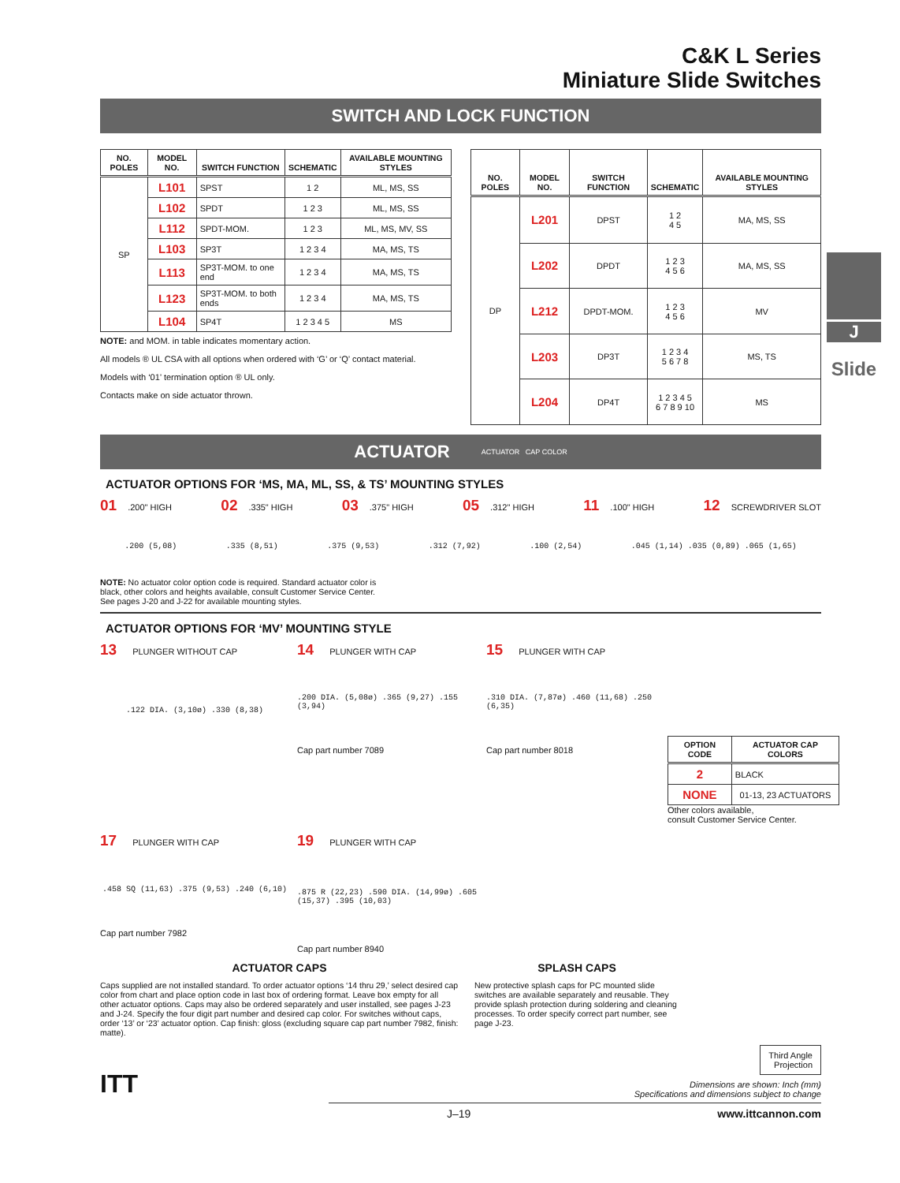J
Slide
C&K L Series
Miniature Slide Switches
SWITCH AND LOCK FUNCTION
| NO. POLES | MODEL NO. | SWITCH FUNCTION | SCHEMATIC | AVAILABLE MOUNTING STYLES |
| --- | --- | --- | --- | --- |
| SP | L101 | SPST | 1 2 | ML, MS, SS |
| | L102 | SPDT | 1 2 3 | ML, MS, SS |
| | L112 | SPDT-MOM. | 1 2 3 | ML, MS, MV, SS |
| | L103 | SP3T | 1 2 3 4 | MA, MS, TS |
| | L113 | SP3T-MOM. to one end | 1 2 3 4 | MA, MS, TS |
| | L123 | SP3T-MOM. to both ends | 1 2 3 4 | MA, MS, TS |
| | L104 | SP4T | 1 2 3 4 5 | MS |
NOTE: and MOM. in table indicates momentary action.
All models ® UL CSA with all options when ordered with ‘G’ or ‘Q’ contact material.
Models with ‘01’ termination option ® UL only.
Contacts make on side actuator thrown.
| NO. POLES | MODEL NO. | SWITCH FUNCTION | SCHEMATIC | AVAILABLE MOUNTING STYLES |
| --- | --- | --- | --- | --- |
| DP | L201 | DPST | 1 2 4 5 | MA, MS, SS |
| | L202 | DPDT | 1 2 3 4 5 6 | MA, MS, SS |
| | L212 | DPDT-MOM. | 1 2 3 4 5 6 | MV |
| | L203 | DP3T | 1 2 3 4 5 6 7 8 | MS, TS |
| | L204 | DP4T | 1 2 3 4 5 6 7 8 9 10 | MS |
ACTUATOR ACTUATOR CAP COLOR
ACTUATOR OPTIONS FOR ‘MS, MA, ML, SS, & TS’ MOUNTING STYLES
01.200" HIGH 02.335" HIGH 03.375" HIGH 05.312" HIGH 11.100" HIGH 12 SCREWDRIVER SLOT
.200 (5,08).335 (8,51).375 (9,53).312 (7,92).100 (2,54).045 (1,14) .035 (0,89) .065 (1,65)
NOTE: No actuator color option code is required. Standard actuator color is
black, other colors and heights available, consult Customer Service Center.
See pages J-20 and J-22 for available mounting styles.
ACTUATOR OPTIONS FOR ‘MV’ MOUNTING STYLE
13 PLUNGER WITHOUT CAP
.122 DIA. (3,10ø) .330 (8,38)
14 PLUNGER WITH CAP
.200 DIA. (5,08ø) .365 (9,27) .155 (3,94)
Cap part number 7089
15 PLUNGER WITH CAP
.310 DIA. (7,87ø) .460 (11,68) .250 (6,35)
Cap part number 8018
| OPTION CODE | ACTUATOR CAP COLORS |
| --- | --- |
| 2 | BLACK |
| NONE | 01-13, 23 ACTUATORS |
Other colors available,
consult Customer Service Center.
17 PLUNGER WITH CAP
.458 SQ (11,63) .375 (9,53) .240 (6,10)
Cap part number 7982
19 PLUNGER WITH CAP
.875 R (22,23) .590 DIA. (14,99ø) .605 (15,37) .395 (10,03)
Cap part number 8940
ACTUATOR CAPS
Caps supplied are not installed standard. To order actuator options ‘14 thru 29,’ select desired cap color from chart and place option code in last box of ordering format. Leave box empty for all other actuator options. Caps may also be ordered separately and user installed, see pages J-23 and J-24. Specify the four digit part number and desired cap color. For switches without caps, order ‘13’ or ‘23’ actuator option. Cap finish: gloss (excluding square cap part number 7982, finish: matte).
SPLASH CAPS
New protective splash caps for PC mounted slide switches are available separately and reusable. They provide splash protection during soldering and cleaning processes. To order specify correct part number, see page J-23.
ITT
Third Angle
Projection
Dimensions are shown: Inch (mm)
Specifications and dimensions subject to change
J–19 www.ittcannon.com